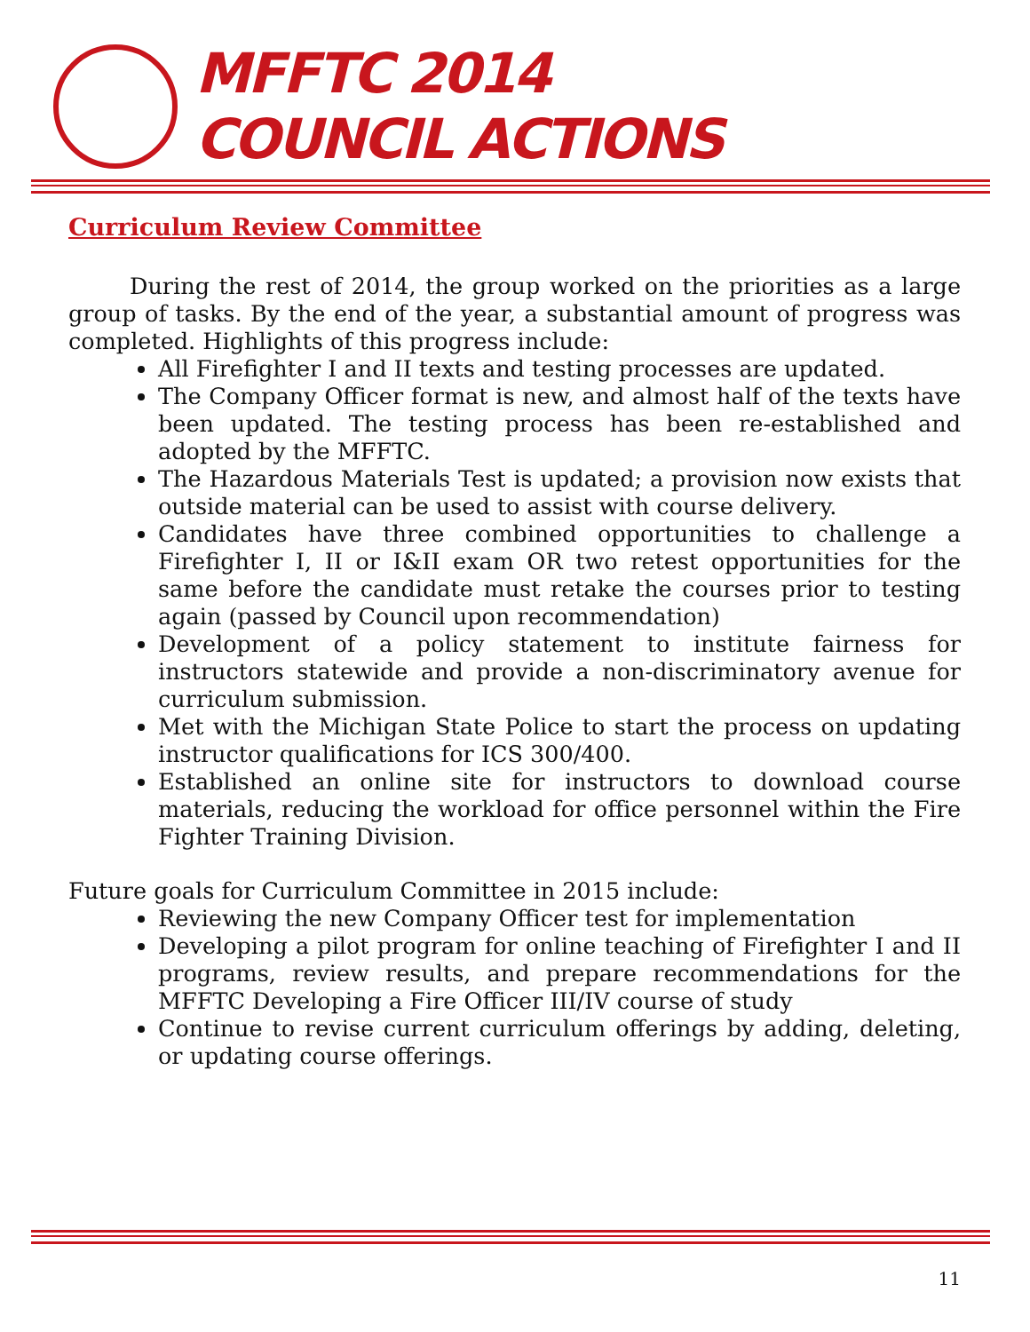MFFTC 2014
COUNCIL ACTIONS
Curriculum Review Committee
During the rest of 2014, the group worked on the priorities as a large group of tasks. By the end of the year, a substantial amount of progress was completed. Highlights of this progress include:
All Firefighter I and II texts and testing processes are updated.
The Company Officer format is new, and almost half of the texts have been updated. The testing process has been re-established and adopted by the MFFTC.
The Hazardous Materials Test is updated; a provision now exists that outside material can be used to assist with course delivery.
Candidates have three combined opportunities to challenge a Firefighter I, II or I&II exam OR two retest opportunities for the same before the candidate must retake the courses prior to testing again (passed by Council upon recommendation)
Development of a policy statement to institute fairness for instructors statewide and provide a non-discriminatory avenue for curriculum submission.
Met with the Michigan State Police to start the process on updating instructor qualifications for ICS 300/400.
Established an online site for instructors to download course materials, reducing the workload for office personnel within the Fire Fighter Training Division.
Future goals for Curriculum Committee in 2015 include:
Reviewing the new Company Officer test for implementation
Developing a pilot program for online teaching of Firefighter I and II programs, review results, and prepare recommendations for the MFFTC Developing a Fire Officer III/IV course of study
Continue to revise current curriculum offerings by adding, deleting, or updating course offerings.
11